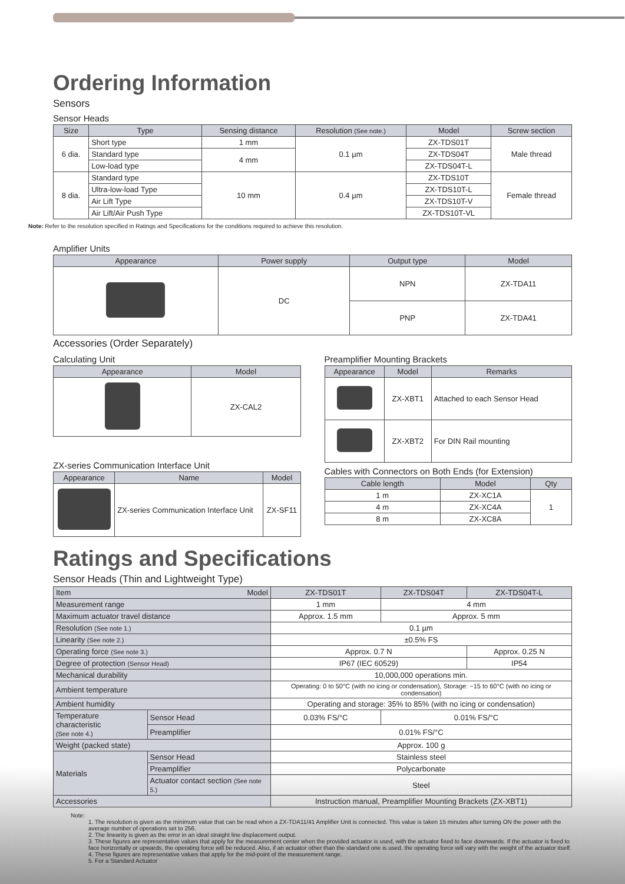Ordering Information
Sensors
Sensor Heads
| Size | Type | Sensing distance | Resolution (See note.) | Model | Screw section |
| --- | --- | --- | --- | --- | --- |
| 6 dia. | Short type | 1 mm | 0.1 µm | ZX-TDS01T | Male thread |
| | Standard type | 4 mm | | ZX-TDS04T | |
| | Low-load type | | | ZX-TDS04T-L | |
| 8 dia. | Standard type | 10 mm | 0.4 µm | ZX-TDS10T | Female thread |
| | Ultra-low-load Type | | | ZX-TDS10T-L | |
| | Air Lift Type | | | ZX-TDS10T-V | |
| | Air Lift/Air Push Type | | | ZX-TDS10T-VL | |
Note: Refer to the resolution specified in Ratings and Specifications for the conditions required to achieve this resolution.
Amplifier Units
| Appearance | Power supply | Output type | Model |
| --- | --- | --- | --- |
| | DC | NPN | ZX-TDA11 |
| | | PNP | ZX-TDA41 |
Accessories (Order Separately)
Calculating Unit
| Appearance | Model |
| --- | --- |
| | ZX-CAL2 |
ZX-series Communication Interface Unit
| Appearance | Name | Model |
| --- | --- | --- |
| | ZX-series Communication Interface Unit | ZX-SF11 |
Preamplifier Mounting Brackets
| Appearance | Model | Remarks |
| --- | --- | --- |
| | ZX-XBT1 | Attached to each Sensor Head |
| | ZX-XBT2 | For DIN Rail mounting |
Cables with Connectors on Both Ends (for Extension)
| Cable length | Model | Qty |
| --- | --- | --- |
| 1 m | ZX-XC1A | 1 |
| 4 m | ZX-XC4A | |
| 8 m | ZX-XC8A | |
Ratings and Specifications
Sensor Heads (Thin and Lightweight Type)
| Item Model | | | ZX-TDS01T | ZX-TDS04T | ZX-TDS04T-L |
| --- | --- | --- | --- | --- | --- |
| Measurement range | | | 1 mm | 4 mm | |
| Maximum actuator travel distance | | | Approx. 1.5 mm | Approx. 5 mm | |
| Resolution (See note 1.) | | | 0.1 µm | | |
| Linearity (See note 2.) | | | ±0.5% FS | | |
| Operating force (See note 3.) | | | Approx. 0.7 N | | Approx. 0.25 N |
| Degree of protection (Sensor Head) | | | IP67 (IEC 60529) | | IP54 |
| Mechanical durability | | | 10,000,000 operations min. | | |
| Ambient temperature | | | Operating: 0 to 50°C (with no icing or condensation), Storage: −15 to 60°C (with no icing or condensation) | | |
| Ambient humidity | | | Operating and storage: 35% to 85% (with no icing or condensation) | | |
| Temperature characteristic (See note 4.) | | Sensor Head | 0.03% FS/°C | 0.01% FS/°C | |
| | | Preamplifier | 0.01% FS/°C | | |
| Weight (packed state) | | | Approx. 100 g | | |
| Materials | Sensor Head | | Stainless steel | | |
| | Preamplifier | | Polycarbonate | | |
| | Actuator contact section (See note 5.) | | Steel | | |
| Accessories | | | Instruction manual, Preamplifier Mounting Brackets (ZX-XBT1) | | |
Note:
1. The resolution is given as the minimum value that can be read when a ZX-TDA11/41 Amplifier Unit is connected. This value is taken 15 minutes after turning ON the power with the average number of operations set to 256.
2. The linearity is given as the error in an ideal straight line displacement output.
3. These figures are representative values that apply for the measurement center when the provided actuator is used, with the actuator fixed to face downwards. If the actuator is fixed to face horizontally or upwards, the operating force will be reduced. Also, if an actuator other than the standard one is used, the operating force will vary with the weight of the actuator itself.
4. These figures are representative values that apply for the mid-point of the measurement range.
5. For a Standard Actuator